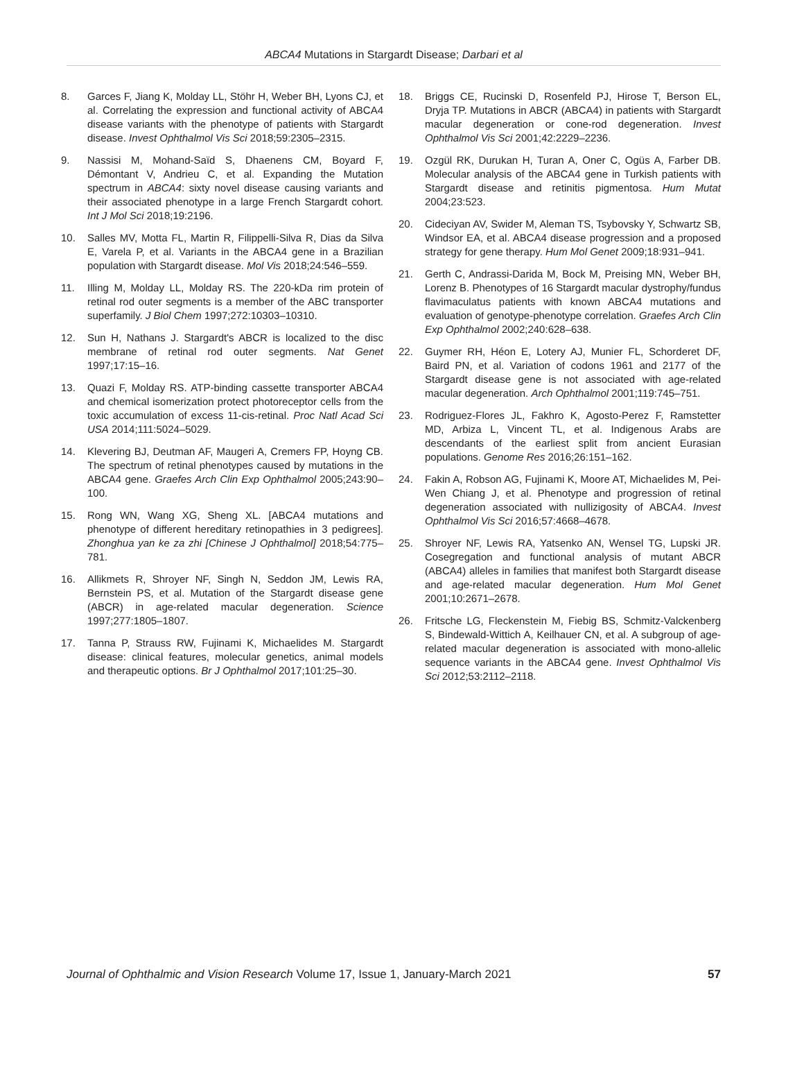ABCA4 Mutations in Stargardt Disease; Darbari et al
8. Garces F, Jiang K, Molday LL, Stöhr H, Weber BH, Lyons CJ, et al. Correlating the expression and functional activity of ABCA4 disease variants with the phenotype of patients with Stargardt disease. Invest Ophthalmol Vis Sci 2018;59:2305–2315.
9. Nassisi M, Mohand-Saïd S, Dhaenens CM, Boyard F, Démontant V, Andrieu C, et al. Expanding the Mutation spectrum in ABCA4: sixty novel disease causing variants and their associated phenotype in a large French Stargardt cohort. Int J Mol Sci 2018;19:2196.
10. Salles MV, Motta FL, Martin R, Filippelli-Silva R, Dias da Silva E, Varela P, et al. Variants in the ABCA4 gene in a Brazilian population with Stargardt disease. Mol Vis 2018;24:546–559.
11. Illing M, Molday LL, Molday RS. The 220-kDa rim protein of retinal rod outer segments is a member of the ABC transporter superfamily. J Biol Chem 1997;272:10303–10310.
12. Sun H, Nathans J. Stargardt's ABCR is localized to the disc membrane of retinal rod outer segments. Nat Genet 1997;17:15–16.
13. Quazi F, Molday RS. ATP-binding cassette transporter ABCA4 and chemical isomerization protect photoreceptor cells from the toxic accumulation of excess 11-cis-retinal. Proc Natl Acad Sci USA 2014;111:5024–5029.
14. Klevering BJ, Deutman AF, Maugeri A, Cremers FP, Hoyng CB. The spectrum of retinal phenotypes caused by mutations in the ABCA4 gene. Graefes Arch Clin Exp Ophthalmol 2005;243:90–100.
15. Rong WN, Wang XG, Sheng XL. [ABCA4 mutations and phenotype of different hereditary retinopathies in 3 pedigrees]. Zhonghua yan ke za zhi [Chinese J Ophthalmol] 2018;54:775–781.
16. Allikmets R, Shroyer NF, Singh N, Seddon JM, Lewis RA, Bernstein PS, et al. Mutation of the Stargardt disease gene (ABCR) in age-related macular degeneration. Science 1997;277:1805–1807.
17. Tanna P, Strauss RW, Fujinami K, Michaelides M. Stargardt disease: clinical features, molecular genetics, animal models and therapeutic options. Br J Ophthalmol 2017;101:25–30.
18. Briggs CE, Rucinski D, Rosenfeld PJ, Hirose T, Berson EL, Dryja TP. Mutations in ABCR (ABCA4) in patients with Stargardt macular degeneration or cone-rod degeneration. Invest Ophthalmol Vis Sci 2001;42:2229–2236.
19. Ozgül RK, Durukan H, Turan A, Oner C, Ogüs A, Farber DB. Molecular analysis of the ABCA4 gene in Turkish patients with Stargardt disease and retinitis pigmentosa. Hum Mutat 2004;23:523.
20. Cideciyan AV, Swider M, Aleman TS, Tsybovsky Y, Schwartz SB, Windsor EA, et al. ABCA4 disease progression and a proposed strategy for gene therapy. Hum Mol Genet 2009;18:931–941.
21. Gerth C, Andrassi-Darida M, Bock M, Preising MN, Weber BH, Lorenz B. Phenotypes of 16 Stargardt macular dystrophy/fundus flavimaculatus patients with known ABCA4 mutations and evaluation of genotype-phenotype correlation. Graefes Arch Clin Exp Ophthalmol 2002;240:628–638.
22. Guymer RH, Héon E, Lotery AJ, Munier FL, Schorderet DF, Baird PN, et al. Variation of codons 1961 and 2177 of the Stargardt disease gene is not associated with age-related macular degeneration. Arch Ophthalmol 2001;119:745–751.
23. Rodriguez-Flores JL, Fakhro K, Agosto-Perez F, Ramstetter MD, Arbiza L, Vincent TL, et al. Indigenous Arabs are descendants of the earliest split from ancient Eurasian populations. Genome Res 2016;26:151–162.
24. Fakin A, Robson AG, Fujinami K, Moore AT, Michaelides M, Pei-Wen Chiang J, et al. Phenotype and progression of retinal degeneration associated with nullizigosity of ABCA4. Invest Ophthalmol Vis Sci 2016;57:4668–4678.
25. Shroyer NF, Lewis RA, Yatsenko AN, Wensel TG, Lupski JR. Cosegregation and functional analysis of mutant ABCR (ABCA4) alleles in families that manifest both Stargardt disease and age-related macular degeneration. Hum Mol Genet 2001;10:2671–2678.
26. Fritsche LG, Fleckenstein M, Fiebig BS, Schmitz-Valckenberg S, Bindewald-Wittich A, Keilhauer CN, et al. A subgroup of age-related macular degeneration is associated with mono-allelic sequence variants in the ABCA4 gene. Invest Ophthalmol Vis Sci 2012;53:2112–2118.
Journal of Ophthalmic and Vision Research Volume 17, Issue 1, January-March 2021 57